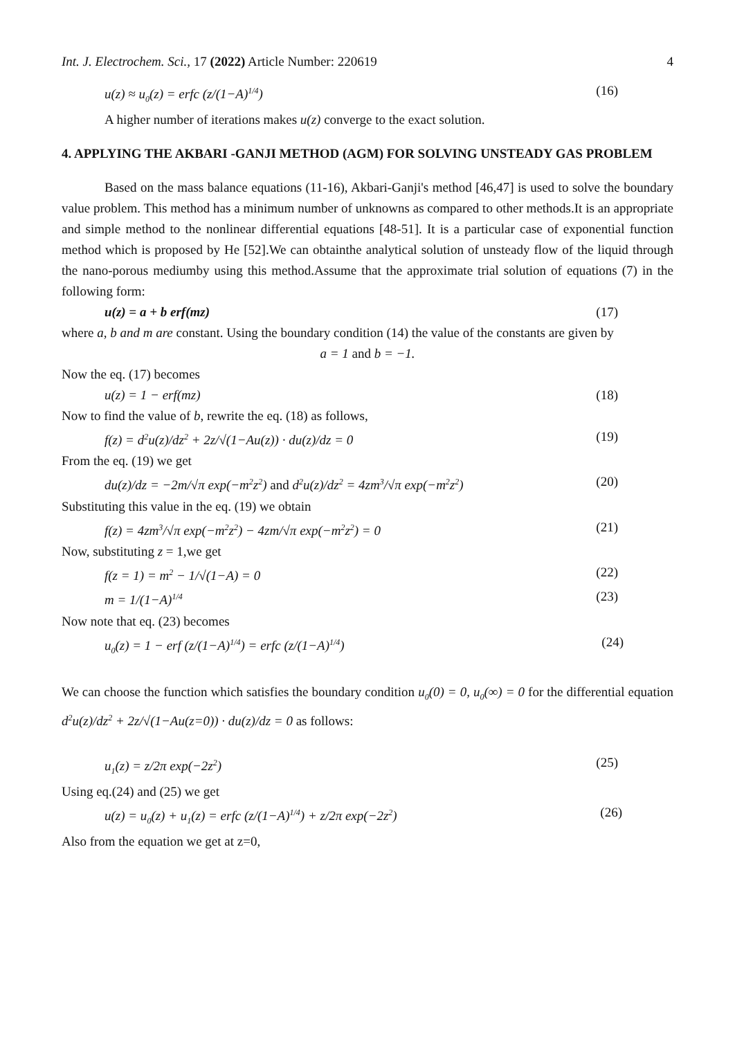Int. J. Electrochem. Sci., 17 (2022) Article Number: 220619 4
u(z) ≈ u<sub>0</sub>(z) = erfc (z/(1−A)<sup>1/4</sup>) (16)
A higher number of iterations makes u(z) converge to the exact solution.
4. APPLYING THE AKBARI -GANJI METHOD (AGM) FOR SOLVING UNSTEADY GAS PROBLEM
Based on the mass balance equations (11-16), Akbari-Ganji's method [46,47] is used to solve the boundary value problem. This method has a minimum number of unknowns as compared to other methods.It is an appropriate and simple method to the nonlinear differential equations [48-51]. It is a particular case of exponential function method which is proposed by He [52].We can obtainthe analytical solution of unsteady flow of the liquid through the nano-porous mediumby using this method.Assume that the approximate trial solution of equations (7) in the following form:
u(z) = a + b erf(mz) (17)
where a, b and m are constant. Using the boundary condition (14) the value of the constants are given by
a = 1 and b = −1.
Now the eq. (17) becomes
u(z) = 1 − erf(mz) (18)
Now to find the value of b, rewrite the eq. (18) as follows,
f(z) = d<sup>2</sup>u(z)/dz<sup>2</sup> + 2z/√(1−Au(z)) · du(z)/dz = 0 (19)
From the eq. (19) we get
du(z)/dz = −2m/√π exp(−m<sup>2</sup>z<sup>2</sup>) and d<sup>2</sup>u(z)/dz<sup>2</sup> = 4zm<sup>3</sup>/√π exp(−m<sup>2</sup>z<sup>2</sup>) (20)
Substituting this value in the eq. (19) we obtain
f(z) = 4zm<sup>3</sup>/√π exp(−m<sup>2</sup>z<sup>2</sup>) − 4zm/√π exp(−m<sup>2</sup>z<sup>2</sup>) = 0 (21)
Now, substituting z = 1,we get
f(z = 1) = m<sup>2</sup> − 1/√(1−A) = 0 (22)
m = 1/(1−A)<sup>1/4</sup> (23)
Now note that eq. (23) becomes
u<sub>0</sub>(z) = 1 − erf (z/(1−A)<sup>1/4</sup>) = erfc (z/(1−A)<sup>1/4</sup>) (24)
We can choose the function which satisfies the boundary condition u<sub>0</sub>(0) = 0, u<sub>0</sub>(∞) = 0 for the differential equation d<sup>2</sup>u(z)/dz<sup>2</sup> + 2z/√(1−Au(z=0)) · du(z)/dz = 0 as follows:
u<sub>1</sub>(z) = z/2π exp(−2z<sup>2</sup>) (25)
Using eq.(24) and (25) we get
u(z) = u<sub>0</sub>(z) + u<sub>1</sub>(z) = erfc (z/(1−A)<sup>1/4</sup>) + z/2π exp(−2z<sup>2</sup>) (26)
Also from the equation we get at z=0,